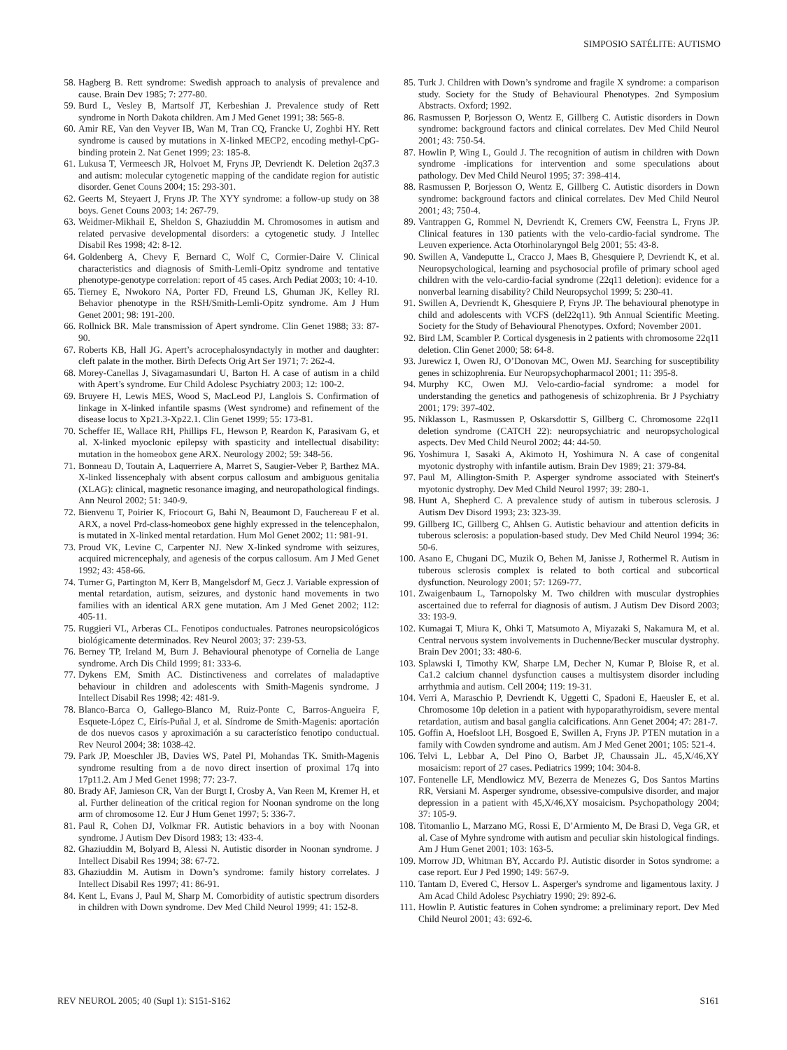SIMPOSIO SATÉLITE: AUTISMO
58. Hagberg B. Rett syndrome: Swedish approach to analysis of prevalence and cause. Brain Dev 1985; 7: 277-80.
59. Burd L, Vesley B, Martsolf JT, Kerbeshian J. Prevalence study of Rett syndrome in North Dakota children. Am J Med Genet 1991; 38: 565-8.
60. Amir RE, Van den Veyver IB, Wan M, Tran CQ, Francke U, Zoghbi HY. Rett syndrome is caused by mutations in X-linked MECP2, encoding methyl-CpG-binding protein 2. Nat Genet 1999; 23: 185-8.
61. Lukusa T, Vermeesch JR, Holvoet M, Fryns JP, Devriendt K. Deletion 2q37.3 and autism: molecular cytogenetic mapping of the candidate region for autistic disorder. Genet Couns 2004; 15: 293-301.
62. Geerts M, Steyaert J, Fryns JP. The XYY syndrome: a follow-up study on 38 boys. Genet Couns 2003; 14: 267-79.
63. Weidmer-Mikhail E, Sheldon S, Ghaziuddin M. Chromosomes in autism and related pervasive developmental disorders: a cytogenetic study. J Intellec Disabil Res 1998; 42: 8-12.
64. Goldenberg A, Chevy F, Bernard C, Wolf C, Cormier-Daire V. Clinical characteristics and diagnosis of Smith-Lemli-Opitz syndrome and tentative phenotype-genotype correlation: report of 45 cases. Arch Pediat 2003; 10: 4-10.
65. Tierney E, Nwokoro NA, Porter FD, Freund LS, Ghuman JK, Kelley RI. Behavior phenotype in the RSH/Smith-Lemli-Opitz syndrome. Am J Hum Genet 2001; 98: 191-200.
66. Rollnick BR. Male transmission of Apert syndrome. Clin Genet 1988; 33: 87-90.
67. Roberts KB, Hall JG. Apert’s acrocephalosyndactyly in mother and daughter: cleft palate in the mother. Birth Defects Orig Art Ser 1971; 7: 262-4.
68. Morey-Canellas J, Sivagamasundari U, Barton H. A case of autism in a child with Apert’s syndrome. Eur Child Adolesc Psychiatry 2003; 12: 100-2.
69. Bruyere H, Lewis MES, Wood S, MacLeod PJ, Langlois S. Confirmation of linkage in X-linked infantile spasms (West syndrome) and refinement of the disease locus to Xp21.3-Xp22.1. Clin Genet 1999; 55: 173-81.
70. Scheffer IE, Wallace RH, Phillips FL, Hewson P, Reardon K, Parasivam G, et al. X-linked myoclonic epilepsy with spasticity and intellectual disability: mutation in the homeobox gene ARX. Neurology 2002; 59: 348-56.
71. Bonneau D, Toutain A, Laquerriere A, Marret S, Saugier-Veber P, Barthez MA. X-linked lissencephaly with absent corpus callosum and ambiguous genitalia (XLAG): clinical, magnetic resonance imaging, and neuropathological findings. Ann Neurol 2002; 51: 340-9.
72. Bienvenu T, Poirier K, Friocourt G, Bahi N, Beaumont D, Fauchereau F et al. ARX, a novel Prd-class-homeobox gene highly expressed in the telencephalon, is mutated in X-linked mental retardation. Hum Mol Genet 2002; 11: 981-91.
73. Proud VK, Levine C, Carpenter NJ. New X-linked syndrome with seizures, acquired micrencephaly, and agenesis of the corpus callosum. Am J Med Genet 1992; 43: 458-66.
74. Turner G, Partington M, Kerr B, Mangelsdorf M, Gecz J. Variable expression of mental retardation, autism, seizures, and dystonic hand movements in two families with an identical ARX gene mutation. Am J Med Genet 2002; 112: 405-11.
75. Ruggieri VL, Arberas CL. Fenotipos conductuales. Patrones neuropsicológicos biológicamente determinados. Rev Neurol 2003; 37: 239-53.
76. Berney TP, Ireland M, Burn J. Behavioural phenotype of Cornelia de Lange syndrome. Arch Dis Child 1999; 81: 333-6.
77. Dykens EM, Smith AC. Distinctiveness and correlates of maladaptive behaviour in children and adolescents with Smith-Magenis syndrome. J Intellect Disabil Res 1998; 42: 481-9.
78. Blanco-Barca O, Gallego-Blanco M, Ruiz-Ponte C, Barros-Angueira F, Esquete-López C, Eirís-Puñal J, et al. Síndrome de Smith-Magenis: aportación de dos nuevos casos y aproximación a su característico fenotipo conductual. Rev Neurol 2004; 38: 1038-42.
79. Park JP, Moeschler JB, Davies WS, Patel PI, Mohandas TK. Smith-Magenis syndrome resulting from a de novo direct insertion of proximal 17q into 17p11.2. Am J Med Genet 1998; 77: 23-7.
80. Brady AF, Jamieson CR, Van der Burgt I, Crosby A, Van Reen M, Kremer H, et al. Further delineation of the critical region for Noonan syndrome on the long arm of chromosome 12. Eur J Hum Genet 1997; 5: 336-7.
81. Paul R, Cohen DJ, Volkmar FR. Autistic behaviors in a boy with Noonan syndrome. J Autism Dev Disord 1983; 13: 433-4.
82. Ghaziuddin M, Bolyard B, Alessi N. Autistic disorder in Noonan syndrome. J Intellect Disabil Res 1994; 38: 67-72.
83. Ghaziuddin M. Autism in Down’s syndrome: family history correlates. J Intellect Disabil Res 1997; 41: 86-91.
84. Kent L, Evans J, Paul M, Sharp M. Comorbidity of autistic spectrum disorders in children with Down syndrome. Dev Med Child Neurol 1999; 41: 152-8.
85. Turk J. Children with Down’s syndrome and fragile X syndrome: a comparison study. Society for the Study of Behavioural Phenotypes. 2nd Symposium Abstracts. Oxford; 1992.
86. Rasmussen P, Borjesson O, Wentz E, Gillberg C. Autistic disorders in Down syndrome: background factors and clinical correlates. Dev Med Child Neurol 2001; 43: 750-54.
87. Howlin P, Wing L, Gould J. The recognition of autism in children with Down syndrome -implications for intervention and some speculations about pathology. Dev Med Child Neurol 1995; 37: 398-414.
88. Rasmussen P, Borjesson O, Wentz E, Gillberg C. Autistic disorders in Down syndrome: background factors and clinical correlates. Dev Med Child Neurol 2001; 43; 750-4.
89. Vantrappen G, Rommel N, Devriendt K, Cremers CW, Feenstra L, Fryns JP. Clinical features in 130 patients with the velo-cardio-facial syndrome. The Leuven experience. Acta Otorhinolaryngol Belg 2001; 55: 43-8.
90. Swillen A, Vandeputte L, Cracco J, Maes B, Ghesquiere P, Devriendt K, et al. Neuropsychological, learning and psychosocial profile of primary school aged children with the velo-cardio-facial syndrome (22q11 deletion): evidence for a nonverbal learning disability? Child Neuropsychol 1999; 5: 230-41.
91. Swillen A, Devriendt K, Ghesquiere P, Fryns JP. The behavioural phenotype in child and adolescents with VCFS (del22q11). 9th Annual Scientific Meeting. Society for the Study of Behavioural Phenotypes. Oxford; November 2001.
92. Bird LM, Scambler P. Cortical dysgenesis in 2 patients with chromosome 22q11 deletion. Clin Genet 2000; 58: 64-8.
93. Jurewicz I, Owen RJ, O’Donovan MC, Owen MJ. Searching for susceptibility genes in schizophrenia. Eur Neuropsychopharmacol 2001; 11: 395-8.
94. Murphy KC, Owen MJ. Velo-cardio-facial syndrome: a model for understanding the genetics and pathogenesis of schizophrenia. Br J Psychiatry 2001; 179: 397-402.
95. Niklasson L, Rasmussen P, Oskarsdottir S, Gillberg C. Chromosome 22q11 deletion syndrome (CATCH 22): neuropsychiatric and neuropsychological aspects. Dev Med Child Neurol 2002; 44: 44-50.
96. Yoshimura I, Sasaki A, Akimoto H, Yoshimura N. A case of congenital myotonic dystrophy with infantile autism. Brain Dev 1989; 21: 379-84.
97. Paul M, Allington-Smith P. Asperger syndrome associated with Steinert's myotonic dystrophy. Dev Med Child Neurol 1997; 39: 280-1.
98. Hunt A, Shepherd C. A prevalence study of autism in tuberous sclerosis. J Autism Dev Disord 1993; 23: 323-39.
99. Gillberg IC, Gillberg C, Ahlsen G. Autistic behaviour and attention deficits in tuberous sclerosis: a population-based study. Dev Med Child Neurol 1994; 36: 50-6.
100. Asano E, Chugani DC, Muzik O, Behen M, Janisse J, Rothermel R. Autism in tuberous sclerosis complex is related to both cortical and subcortical dysfunction. Neurology 2001; 57: 1269-77.
101. Zwaigenbaum L, Tarnopolsky M. Two children with muscular dystrophies ascertained due to referral for diagnosis of autism. J Autism Dev Disord 2003; 33: 193-9.
102. Kumagai T, Miura K, Ohki T, Matsumoto A, Miyazaki S, Nakamura M, et al. Central nervous system involvements in Duchenne/Becker muscular dystrophy. Brain Dev 2001; 33: 480-6.
103. Splawski I, Timothy KW, Sharpe LM, Decher N, Kumar P, Bloise R, et al. Ca1.2 calcium channel dysfunction causes a multisystem disorder including arrhythmia and autism. Cell 2004; 119: 19-31.
104. Verri A, Maraschio P, Devriendt K, Uggetti C, Spadoni E, Haeusler E, et al. Chromosome 10p deletion in a patient with hypoparathyroidism, severe mental retardation, autism and basal ganglia calcifications. Ann Genet 2004; 47: 281-7.
105. Goffin A, Hoefsloot LH, Bosgoed E, Swillen A, Fryns JP. PTEN mutation in a family with Cowden syndrome and autism. Am J Med Genet 2001; 105: 521-4.
106. Telvi L, Lebbar A, Del Pino O, Barbet JP, Chaussain JL. 45,X/46,XY mosaicism: report of 27 cases. Pediatrics 1999; 104: 304-8.
107. Fontenelle LF, Mendlowicz MV, Bezerra de Menezes G, Dos Santos Martins RR, Versiani M. Asperger syndrome, obsessive-compulsive disorder, and major depression in a patient with 45,X/46,XY mosaicism. Psychopathology 2004; 37: 105-9.
108. Titomanlio L, Marzano MG, Rossi E, D’Armiento M, De Brasi D, Vega GR, et al. Case of Myhre syndrome with autism and peculiar skin histological findings. Am J Hum Genet 2001; 103: 163-5.
109. Morrow JD, Whitman BY, Accardo PJ. Autistic disorder in Sotos syndrome: a case report. Eur J Ped 1990; 149: 567-9.
110. Tantam D, Evered C, Hersov L. Asperger's syndrome and ligamentous laxity. J Am Acad Child Adolesc Psychiatry 1990; 29: 892-6.
111. Howlin P. Autistic features in Cohen syndrome: a preliminary report. Dev Med Child Neurol 2001; 43: 692-6.
REV NEUROL 2005; 40 (Supl 1): S151-S162 S161